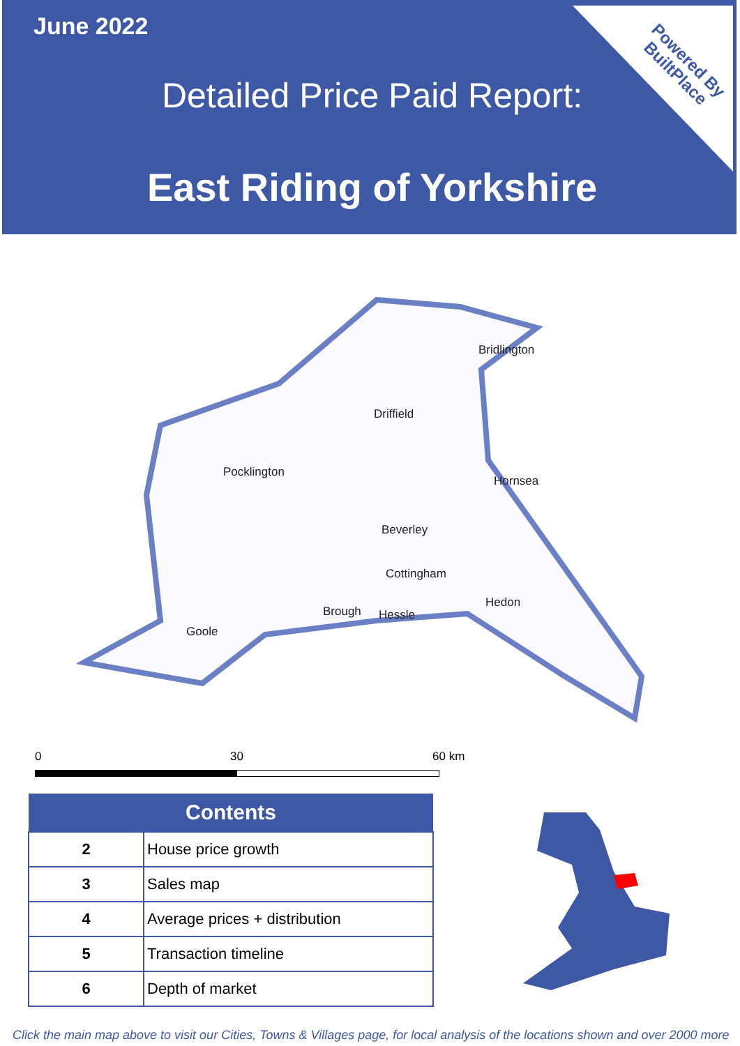June 2022
Detailed Price Paid Report:
East Riding of Yorkshire
Powered By
BuiltPlace
Bridlington
Driffield
Pocklington
Hornsea
Beverley
Cottingham
Hedon
Brough Hessle
Goole
0 30 60 km
| Contents | |
| --- | --- |
| 2 | House price growth |
| 3 | Sales map |
| 4 | Average prices + distribution |
| 5 | Transaction timeline |
| 6 | Depth of market |
Click the main map above to visit our Cities, Towns & Villages page, for local analysis of the locations shown and over 2000 more